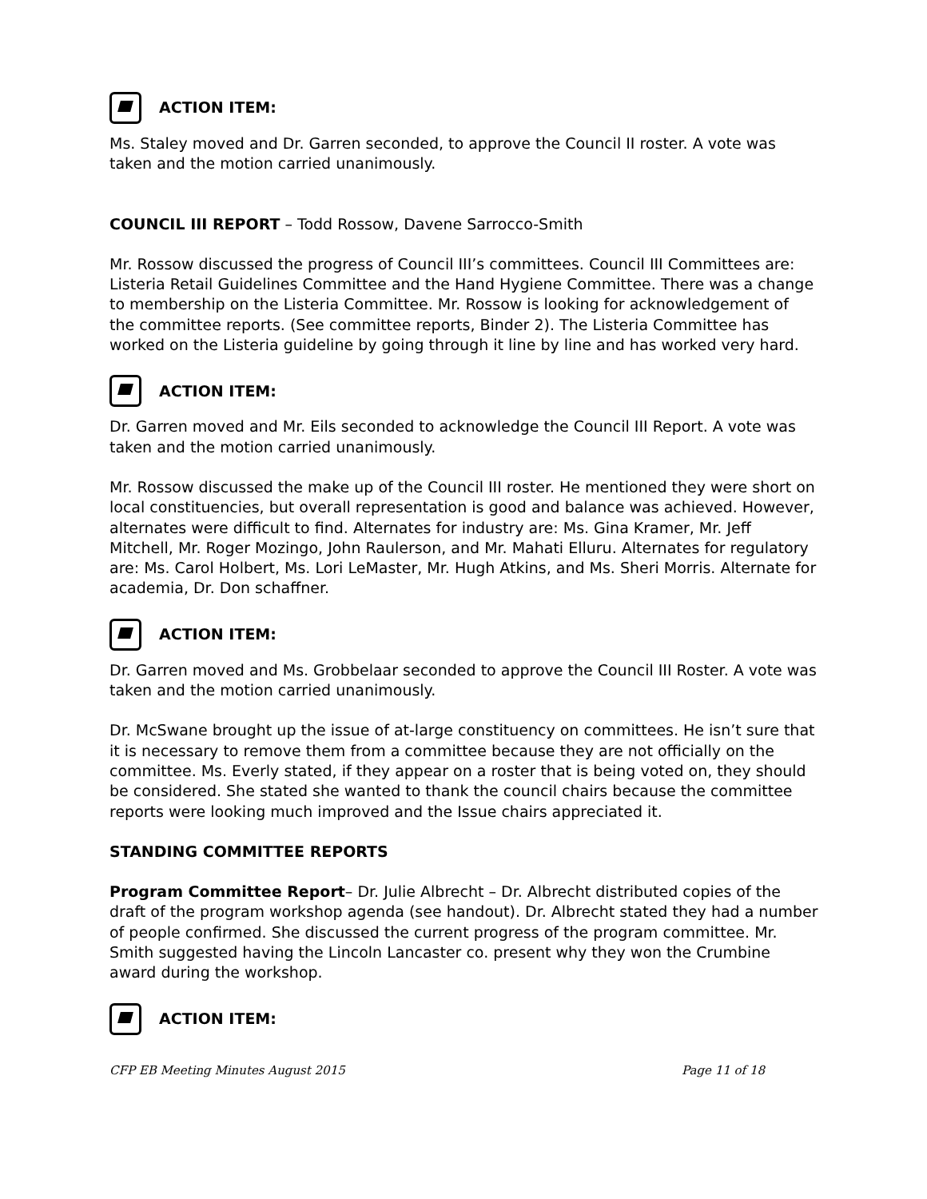ACTION ITEM:
Ms. Staley moved and Dr. Garren seconded, to approve the Council II roster. A vote was taken and the motion carried unanimously.
COUNCIL III REPORT – Todd Rossow, Davene Sarrocco-Smith
Mr. Rossow discussed the progress of Council III’s committees. Council III Committees are: Listeria Retail Guidelines Committee and the Hand Hygiene Committee. There was a change to membership on the Listeria Committee. Mr. Rossow is looking for acknowledgement of the committee reports. (See committee reports, Binder 2). The Listeria Committee has worked on the Listeria guideline by going through it line by line and has worked very hard.
ACTION ITEM:
Dr. Garren moved and Mr. Eils seconded to acknowledge the Council III Report. A vote was taken and the motion carried unanimously.
Mr. Rossow discussed the make up of the Council III roster. He mentioned they were short on local constituencies, but overall representation is good and balance was achieved. However, alternates were difficult to find. Alternates for industry are: Ms. Gina Kramer, Mr. Jeff Mitchell, Mr. Roger Mozingo, John Raulerson, and Mr. Mahati Elluru. Alternates for regulatory are: Ms. Carol Holbert, Ms. Lori LeMaster, Mr. Hugh Atkins, and Ms. Sheri Morris. Alternate for academia, Dr. Don schaffner.
ACTION ITEM:
Dr. Garren moved and Ms. Grobbelaar seconded to approve the Council III Roster. A vote was taken and the motion carried unanimously.
Dr. McSwane brought up the issue of at-large constituency on committees. He isn’t sure that it is necessary to remove them from a committee because they are not officially on the committee. Ms. Everly stated, if they appear on a roster that is being voted on, they should be considered. She stated she wanted to thank the council chairs because the committee reports were looking much improved and the Issue chairs appreciated it.
STANDING COMMITTEE REPORTS
Program Committee Report– Dr. Julie Albrecht – Dr. Albrecht distributed copies of the draft of the program workshop agenda (see handout). Dr. Albrecht stated they had a number of people confirmed. She discussed the current progress of the program committee. Mr. Smith suggested having the Lincoln Lancaster co. present why they won the Crumbine award during the workshop.
ACTION ITEM:
CFP EB Meeting Minutes August 2015 Page 11 of 18